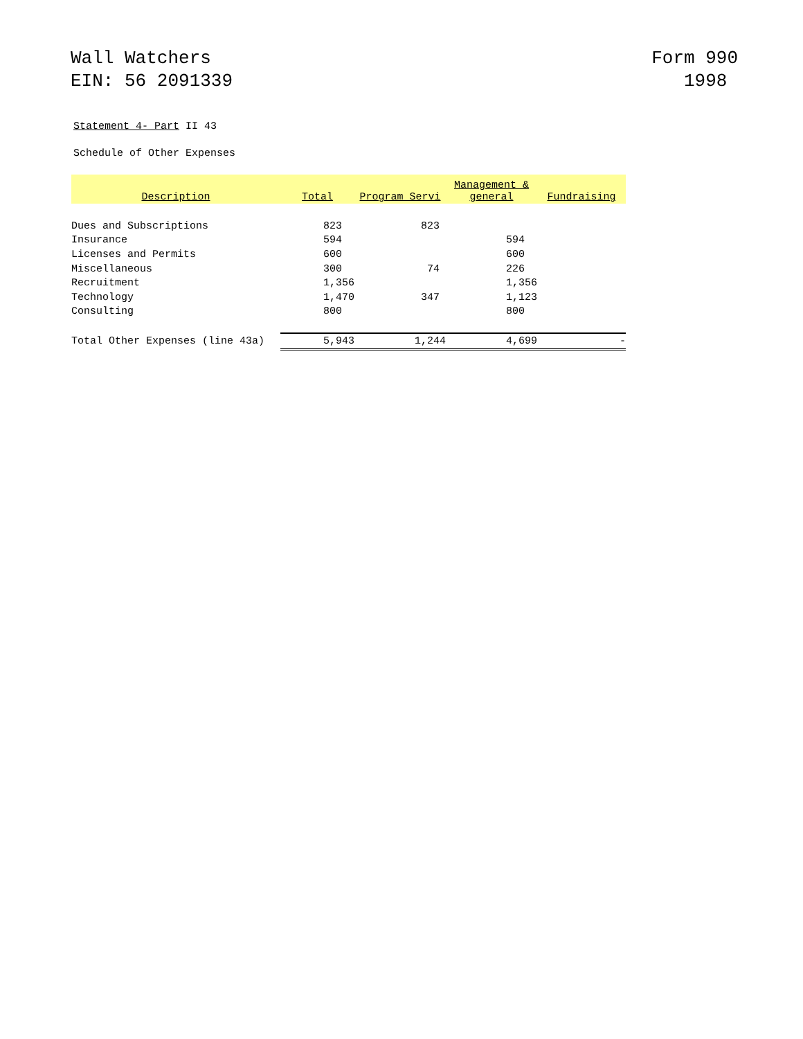Wall Watchers
EIN: 56 2091339
Form 990
1998
Statement 4- Part II 43
Schedule of Other Expenses
| Description | Total | Program Servi | Management & general | Fundraising |
| --- | --- | --- | --- | --- |
| Dues and Subscriptions | 823 | 823 | | |
| Insurance | 594 | | 594 | |
| Licenses and Permits | 600 | | 600 | |
| Miscellaneous | 300 | 74 | 226 | |
| Recruitment | 1,356 | | 1,356 | |
| Technology | 1,470 | 347 | 1,123 | |
| Consulting | 800 | | 800 | |
| Total Other Expenses (line 43a) | 5,943 | 1,244 | 4,699 | - |